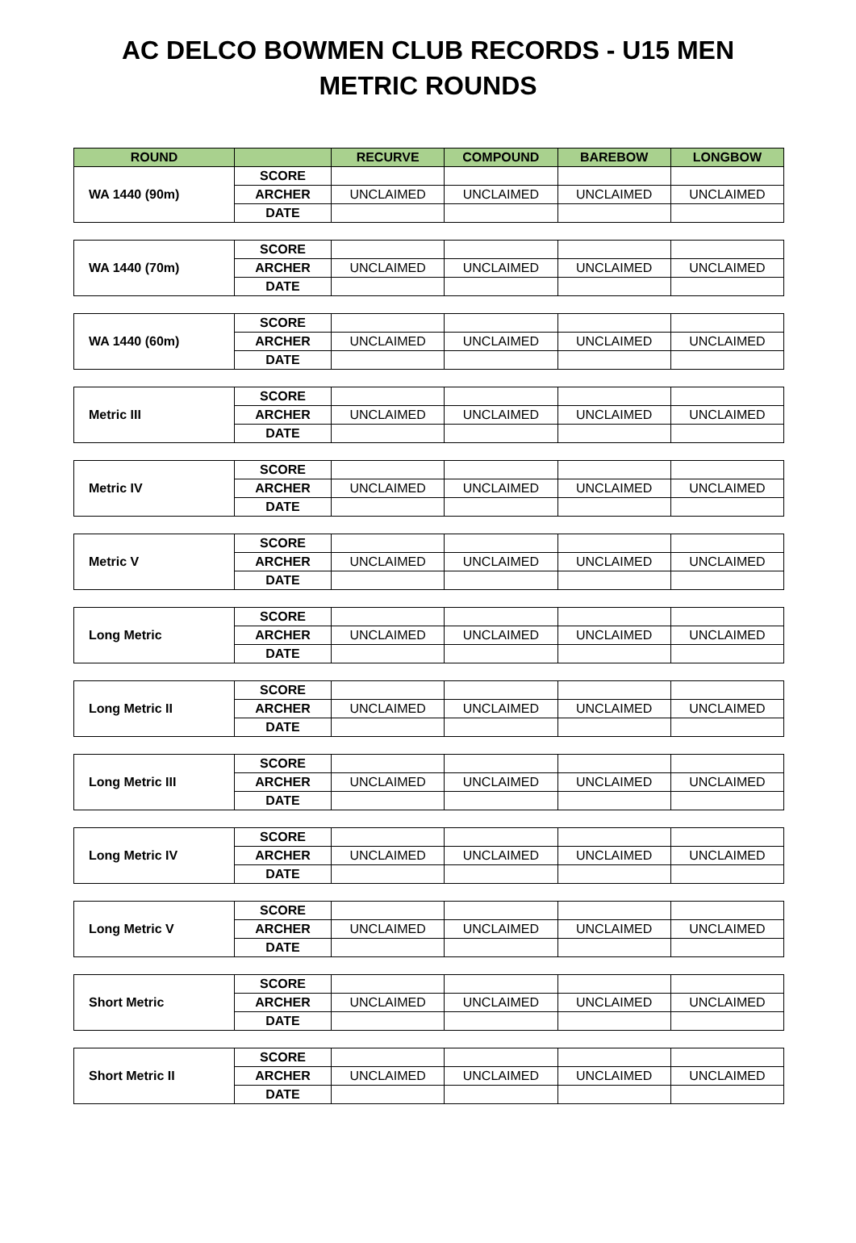AC DELCO BOWMEN CLUB RECORDS - U15 MEN
METRIC ROUNDS
| ROUND | | RECURVE | COMPOUND | BAREBOW | LONGBOW |
| --- | --- | --- | --- | --- | --- |
| WA 1440 (90m) | SCORE | | | | |
| | ARCHER | UNCLAIMED | UNCLAIMED | UNCLAIMED | UNCLAIMED |
| | DATE | | | | |
| WA 1440 (70m) | SCORE | | | | |
| | ARCHER | UNCLAIMED | UNCLAIMED | UNCLAIMED | UNCLAIMED |
| | DATE | | | | |
| WA 1440 (60m) | SCORE | | | | |
| | ARCHER | UNCLAIMED | UNCLAIMED | UNCLAIMED | UNCLAIMED |
| | DATE | | | | |
| Metric III | SCORE | | | | |
| | ARCHER | UNCLAIMED | UNCLAIMED | UNCLAIMED | UNCLAIMED |
| | DATE | | | | |
| Metric IV | SCORE | | | | |
| | ARCHER | UNCLAIMED | UNCLAIMED | UNCLAIMED | UNCLAIMED |
| | DATE | | | | |
| Metric V | SCORE | | | | |
| | ARCHER | UNCLAIMED | UNCLAIMED | UNCLAIMED | UNCLAIMED |
| | DATE | | | | |
| Long Metric | SCORE | | | | |
| | ARCHER | UNCLAIMED | UNCLAIMED | UNCLAIMED | UNCLAIMED |
| | DATE | | | | |
| Long Metric II | SCORE | | | | |
| | ARCHER | UNCLAIMED | UNCLAIMED | UNCLAIMED | UNCLAIMED |
| | DATE | | | | |
| Long Metric III | SCORE | | | | |
| | ARCHER | UNCLAIMED | UNCLAIMED | UNCLAIMED | UNCLAIMED |
| | DATE | | | | |
| Long Metric IV | SCORE | | | | |
| | ARCHER | UNCLAIMED | UNCLAIMED | UNCLAIMED | UNCLAIMED |
| | DATE | | | | |
| Long Metric V | SCORE | | | | |
| | ARCHER | UNCLAIMED | UNCLAIMED | UNCLAIMED | UNCLAIMED |
| | DATE | | | | |
| Short Metric | SCORE | | | | |
| | ARCHER | UNCLAIMED | UNCLAIMED | UNCLAIMED | UNCLAIMED |
| | DATE | | | | |
| Short Metric II | SCORE | | | | |
| | ARCHER | UNCLAIMED | UNCLAIMED | UNCLAIMED | UNCLAIMED |
| | DATE | | | | |